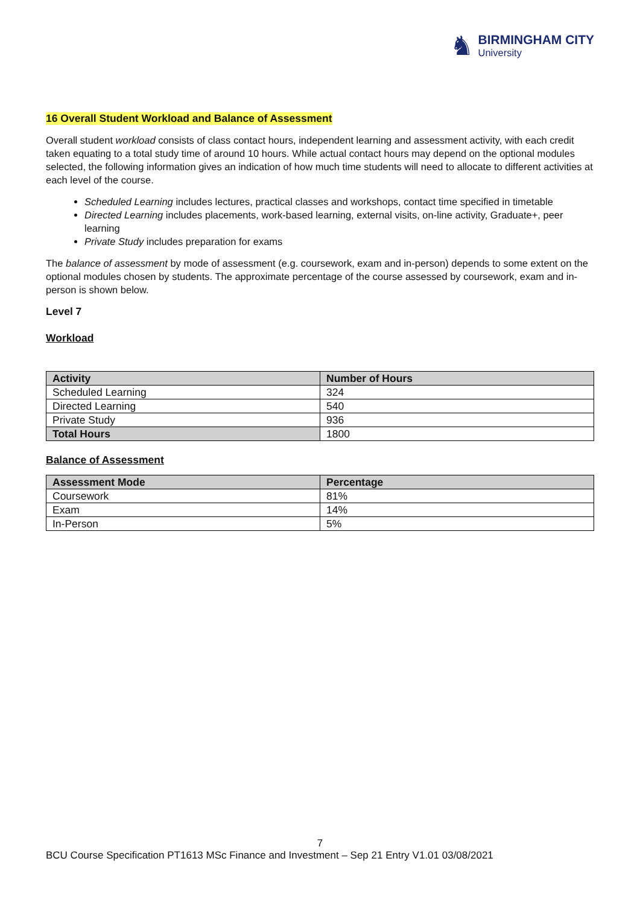♞ BIRMINGHAM CITY
University
16 Overall Student Workload and Balance of Assessment
Overall student workload consists of class contact hours, independent learning and assessment activity, with each credit taken equating to a total study time of around 10 hours. While actual contact hours may depend on the optional modules selected, the following information gives an indication of how much time students will need to allocate to different activities at each level of the course.
Scheduled Learning includes lectures, practical classes and workshops, contact time specified in timetable
Directed Learning includes placements, work-based learning, external visits, on-line activity, Graduate+, peer learning
Private Study includes preparation for exams
The balance of assessment by mode of assessment (e.g. coursework, exam and in-person) depends to some extent on the optional modules chosen by students. The approximate percentage of the course assessed by coursework, exam and in-person is shown below.
Level 7
Workload
| Activity | Number of Hours |
| --- | --- |
| Scheduled Learning | 324 |
| Directed Learning | 540 |
| Private Study | 936 |
| Total Hours | 1800 |
Balance of Assessment
| Assessment Mode | Percentage |
| --- | --- |
| Coursework | 81% |
| Exam | 14% |
| In-Person | 5% |
7
BCU Course Specification PT1613 MSc Finance and Investment – Sep 21 Entry V1.01 03/08/2021